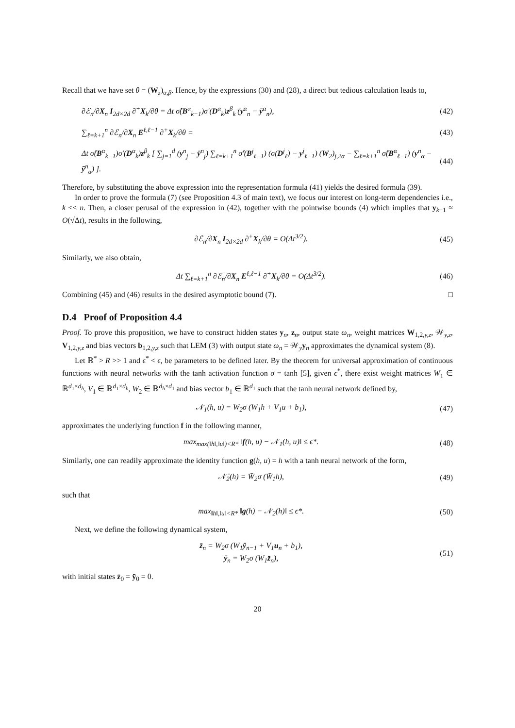Recall that we have set θ = (W<sub>z</sub>)<sub>α,β</sub>. Hence, by the expressions (30) and (28), a direct but tedious calculation leads to,
∂ℰ<sub>n</sub>/∂X<sub>n</sub> I<sub>2d×2d</sub> ∂<sup>+</sup>X<sub>k</sub>/∂θ = Δt σ̂(B<sup>α</sup><sub>k−1</sub>)σ′(D<sup>α</sup><sub>k</sub>)z<sup>β</sup><sub>k</sub> (y<sup>α</sup><sub>n</sub> − ȳ<sup>α</sup><sub>n</sub>), (42)
∑<sub>ℓ=k+1</sub><sup>n</sup> ∂ℰ<sub>n</sub>/∂X<sub>n</sub> E<sup>ℓ,ℓ−1</sup> ∂<sup>+</sup>X<sub>k</sub>/∂θ = (43)
Δt σ̂(B<sup>α</sup><sub>k−1</sub>)σ′(D<sup>α</sup><sub>k</sub>)z<sup>β</sup><sub>k</sub> [ ∑<sub>j=1</sub><sup>d</sup> (y<sup>n</sup><sub>j</sub> − ȳ<sup>n</sup><sub>j</sub>) ∑<sub>ℓ=k+1</sub><sup>n</sup> σ̂′(B<sup>j</sup><sub>ℓ−1</sub>) (σ(D<sup>j</sup><sub>ℓ</sub>) − y<sup>j</sup><sub>ℓ−1</sub>) (W<sub>2</sub>)<sub>j,2α</sub> − ∑<sub>ℓ=k+1</sub><sup>n</sup> σ̂(B<sup>α</sup><sub>ℓ−1</sub>) (y<sup>n</sup><sub>α</sub> − ȳ<sup>n</sup><sub>α</sub>) ]. (44)
Therefore, by substituting the above expression into the representation formula (41) yields the desired formula (39).
In order to prove the formula (7) (see Proposition 4.3 of main text), we focus our interest on long-term dependencies i.e., k << n. Then, a closer perusal of the expression in (42), together with the pointwise bounds (4) which implies that y<sub>k−1</sub> ≈ O(√Δt), results in the following,
∂ℰ<sub>n</sub>/∂X<sub>n</sub> I<sub>2d×2d</sub> ∂<sup>+</sup>X<sub>k</sub>/∂θ = O(Δt<sup>3/2</sup>). (45)
Similarly, we also obtain,
Δt ∑<sub>ℓ=k+1</sub><sup>n</sup> ∂ℰ<sub>n</sub>/∂X<sub>n</sub> E<sup>ℓ,ℓ−1</sup> ∂<sup>+</sup>X<sub>k</sub>/∂θ = O(Δt<sup>3/2</sup>). (46)
Combining (45) and (46) results in the desired asymptotic bound (7). □
D.4 Proof of Proposition 4.4
Proof. To prove this proposition, we have to construct hidden states y<sub>n</sub>, z<sub>n</sub>, output state ω<sub>n</sub>, weight matrices W<sub>1,2,y,z</sub>, 𝒲<sub>y,z</sub>, V<sub>1,2,y,z</sub> and bias vectors b<sub>1,2,y,z</sub> such that LEM (3) with output state ω<sub>n</sub> = 𝒲<sub>y</sub>y<sub>n</sub> approximates the dynamical system (8).
Let ℝ<sup>*</sup> > R >> 1 and ϵ<sup>*</sup> < ϵ, be parameters to be defined later. By the theorem for universal approximation of continuous functions with neural networks with the tanh activation function σ = tanh [5], given ϵ<sup>*</sup>, there exist weight matrices W<sub>1</sub> ∈ ℝ<sup>d<sub>1</sub>×d<sub>h</sub></sup>, V<sub>1</sub> ∈ ℝ<sup>d<sub>1</sub>×d<sub>h</sub></sup>, W<sub>2</sub> ∈ ℝ<sup>d<sub>h</sub>×d<sub>1</sub></sup> and bias vector b<sub>1</sub> ∈ ℝ<sup>d<sub>1</sub></sup> such that the tanh neural network defined by,
𝒩<sub>1</sub>(h, u) = W<sub>2</sub>σ (W<sub>1</sub>h + V<sub>1</sub>u + b<sub>1</sub>), (47)
approximates the underlying function f in the following manner,
max<sub>max(‖h‖,‖u‖)<R*</sub> ‖f(h, u) − 𝒩<sub>1</sub>(h, u)‖ ≤ ϵ*. (48)
Similarly, one can readily approximate the identity function g(h, u) = h with a tanh neural network of the form,
𝒩̄<sub>2</sub>(h) = W̄<sub>2</sub>σ (W̄<sub>1</sub>h), (49)
such that
max<sub>‖h‖,‖u‖<R*</sub> ‖g(h) − 𝒩<sub>2</sub>(h)‖ ≤ ϵ*. (50)
Next, we define the following dynamical system,
z̄<sub>n</sub> = W<sub>2</sub>σ (W<sub>1</sub>ȳ<sub>n−1</sub> + V<sub>1</sub>u<sub>n</sub> + b<sub>1</sub>),
ȳ<sub>n</sub> = W̄<sub>2</sub>σ (W̄<sub>1</sub>z̄<sub>n</sub>), (51)
with initial states z̄<sub>0</sub> = ȳ<sub>0</sub> = 0.
20